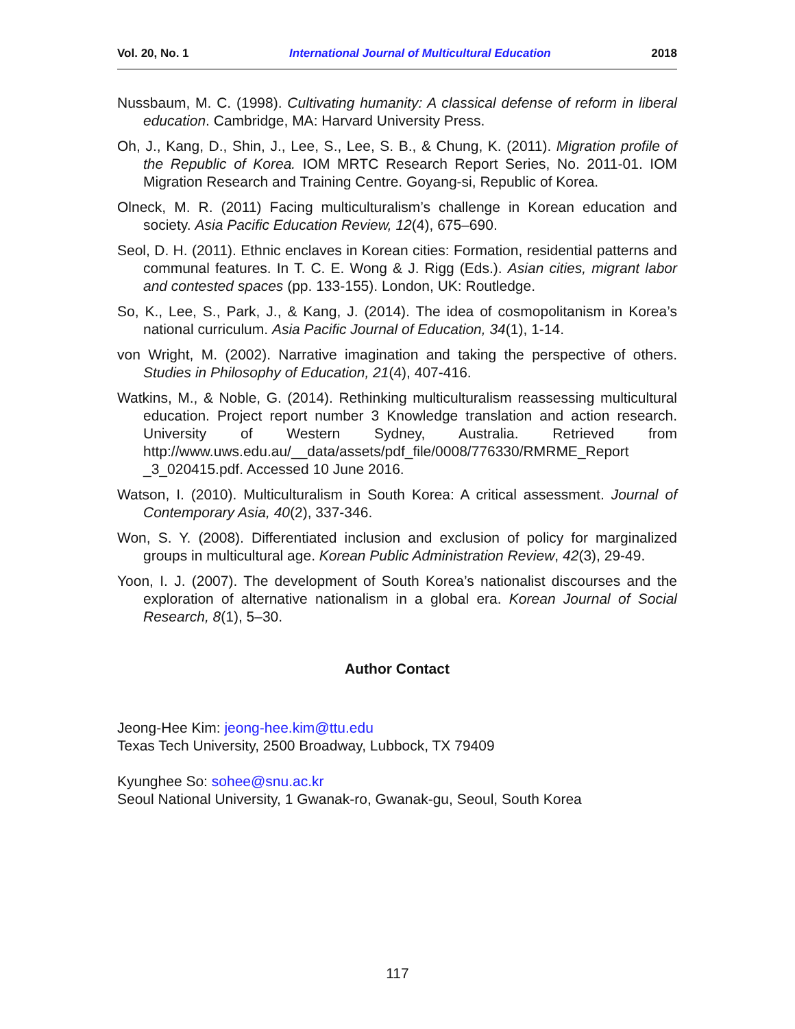Vol. 20, No. 1 International Journal of Multicultural Education 2018
Nussbaum, M. C. (1998). Cultivating humanity: A classical defense of reform in liberal education. Cambridge, MA: Harvard University Press.
Oh, J., Kang, D., Shin, J., Lee, S., Lee, S. B., & Chung, K. (2011). Migration profile of the Republic of Korea. IOM MRTC Research Report Series, No. 2011-01. IOM Migration Research and Training Centre. Goyang-si, Republic of Korea.
Olneck, M. R. (2011) Facing multiculturalism’s challenge in Korean education and society. Asia Pacific Education Review, 12(4), 675–690.
Seol, D. H. (2011). Ethnic enclaves in Korean cities: Formation, residential patterns and communal features. In T. C. E. Wong & J. Rigg (Eds.). Asian cities, migrant labor and contested spaces (pp. 133-155). London, UK: Routledge.
So, K., Lee, S., Park, J., & Kang, J. (2014). The idea of cosmopolitanism in Korea’s national curriculum. Asia Pacific Journal of Education, 34(1), 1-14.
von Wright, M. (2002). Narrative imagination and taking the perspective of others. Studies in Philosophy of Education, 21(4), 407-416.
Watkins, M., & Noble, G. (2014). Rethinking multiculturalism reassessing multicultural education. Project report number 3 Knowledge translation and action research. University of Western Sydney, Australia. Retrieved from http://www.uws.edu.au/__data/assets/pdf_file/0008/776330/RMRME_Report _3_020415.pdf. Accessed 10 June 2016.
Watson, I. (2010). Multiculturalism in South Korea: A critical assessment. Journal of Contemporary Asia, 40(2), 337-346.
Won, S. Y. (2008). Differentiated inclusion and exclusion of policy for marginalized groups in multicultural age. Korean Public Administration Review, 42(3), 29-49.
Yoon, I. J. (2007). The development of South Korea’s nationalist discourses and the exploration of alternative nationalism in a global era. Korean Journal of Social Research, 8(1), 5–30.
Author Contact
Jeong-Hee Kim: jeong-hee.kim@ttu.edu
Texas Tech University, 2500 Broadway, Lubbock, TX 79409
Kyunghee So: sohee@snu.ac.kr
Seoul National University, 1 Gwanak-ro, Gwanak-gu, Seoul, South Korea
117